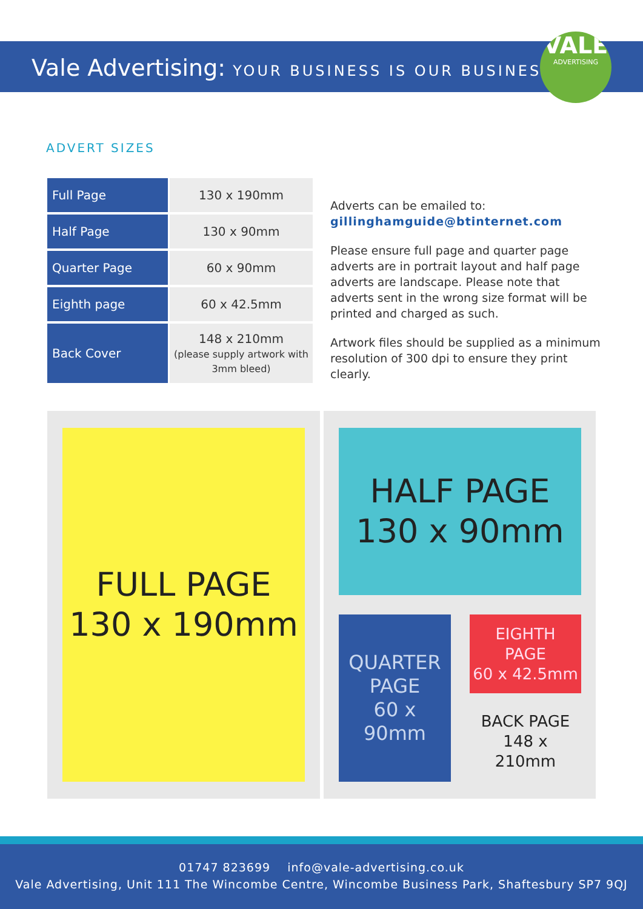Vale Advertising: YOUR BUSINESS IS OUR BUSINESS
VALE
ADVERTISING
ADVERT SIZES
| Full Page | 130 x 190mm |
| Half Page | 130 x 90mm |
| Quarter Page | 60 x 90mm |
| Eighth page | 60 x 42.5mm |
| Back Cover | 148 x 210mm (please supply artwork with 3mm bleed) |
Adverts can be emailed to:
gillinghamguide@btinternet.com
Please ensure full page and quarter page adverts are in portrait layout and half page adverts are landscape. Please note that adverts sent in the wrong size format will be printed and charged as such.
Artwork files should be supplied as a minimum resolution of 300 dpi to ensure they print clearly.
FULL PAGE
130 x 190mm
HALF PAGE
130 x 90mm
QUARTER
PAGE
60 x
90mm
EIGHTH
PAGE
60 x 42.5mm
BACK PAGE
148 x
210mm
01747 823699 info@vale-advertising.co.uk
Vale Advertising, Unit 111 The Wincombe Centre, Wincombe Business Park, Shaftesbury SP7 9QJ